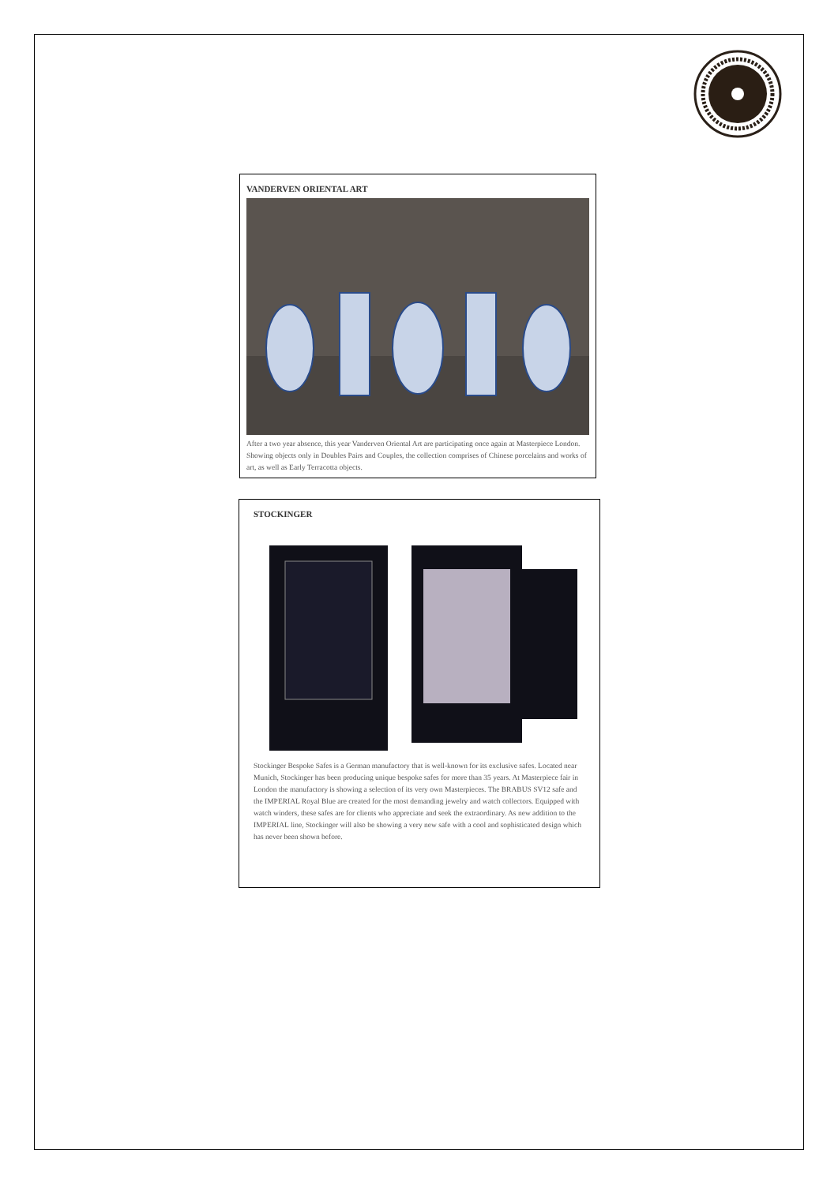VANDERVEN ORIENTAL ART
After a two year absence, this year Vanderven Oriental Art are participating once again at Masterpiece London. Showing objects only in Doubles Pairs and Couples, the collection comprises of Chinese porcelains and works of art, as well as Early Terracotta objects.
STOCKINGER
Stockinger Bespoke Safes is a German manufactory that is well-known for its exclusive safes. Located near Munich, Stockinger has been producing unique bespoke safes for more than 35 years. At Masterpiece fair in London the manufactory is showing a selection of its very own Masterpieces. The BRABUS SV12 safe and the IMPERIAL Royal Blue are created for the most demanding jewelry and watch collectors. Equipped with watch winders, these safes are for clients who appreciate and seek the extraordinary. As new addition to the IMPERIAL line, Stockinger will also be showing a very new safe with a cool and sophisticated design which has never been shown before.